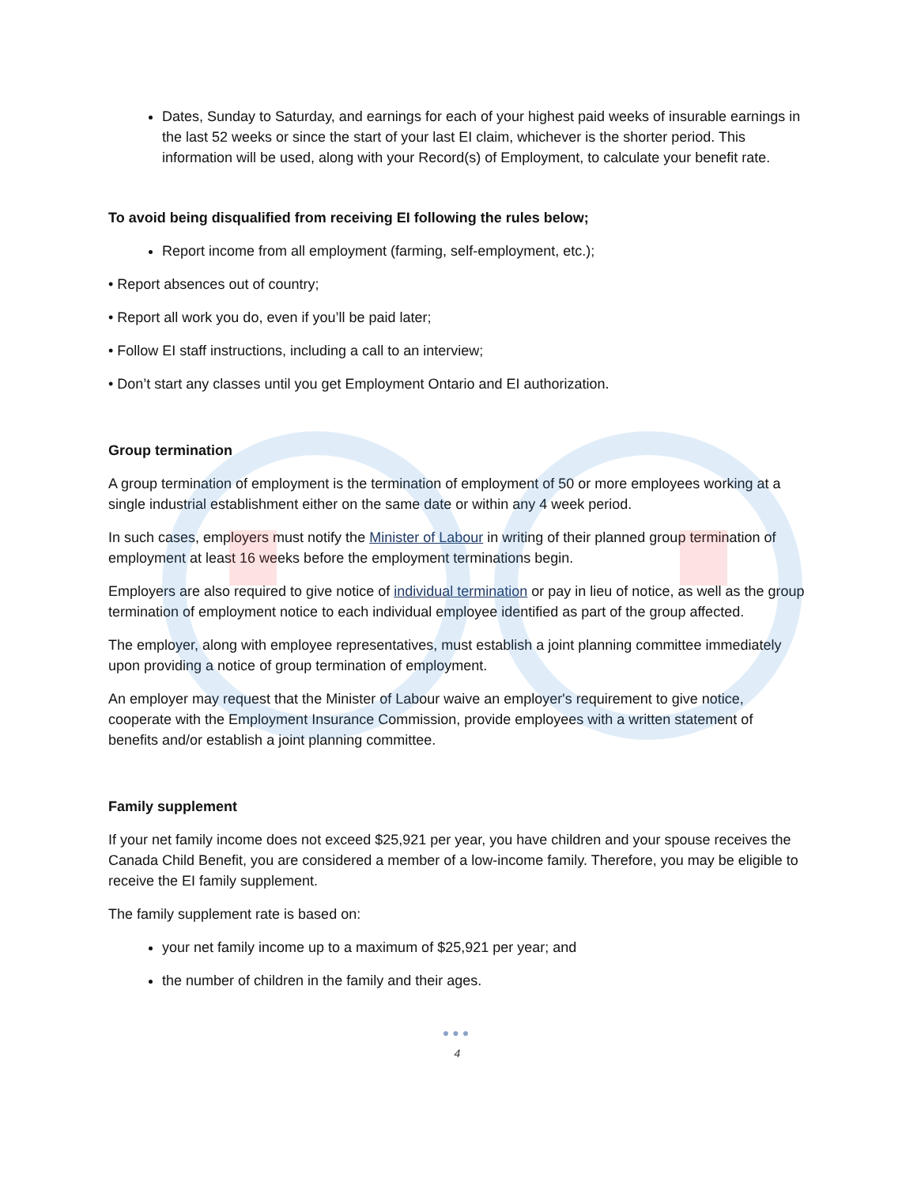Dates, Sunday to Saturday, and earnings for each of your highest paid weeks of insurable earnings in the last 52 weeks or since the start of your last EI claim, whichever is the shorter period. This information will be used, along with your Record(s) of Employment, to calculate your benefit rate.
To avoid being disqualified from receiving EI following the rules below;
Report income from all employment (farming, self-employment, etc.);
• Report absences out of country;
• Report all work you do, even if you’ll be paid later;
• Follow EI staff instructions, including a call to an interview;
• Don’t start any classes until you get Employment Ontario and EI authorization.
Group termination
A group termination of employment is the termination of employment of 50 or more employees working at a single industrial establishment either on the same date or within any 4 week period.
In such cases, employers must notify the Minister of Labour in writing of their planned group termination of employment at least 16 weeks before the employment terminations begin.
Employers are also required to give notice of individual termination or pay in lieu of notice, as well as the group termination of employment notice to each individual employee identified as part of the group affected.
The employer, along with employee representatives, must establish a joint planning committee immediately upon providing a notice of group termination of employment.
An employer may request that the Minister of Labour waive an employer's requirement to give notice, cooperate with the Employment Insurance Commission, provide employees with a written statement of benefits and/or establish a joint planning committee.
Family supplement
If your net family income does not exceed $25,921 per year, you have children and your spouse receives the Canada Child Benefit, you are considered a member of a low-income family. Therefore, you may be eligible to receive the EI family supplement.
The family supplement rate is based on:
your net family income up to a maximum of $25,921 per year; and
the number of children in the family and their ages.
●●●
4